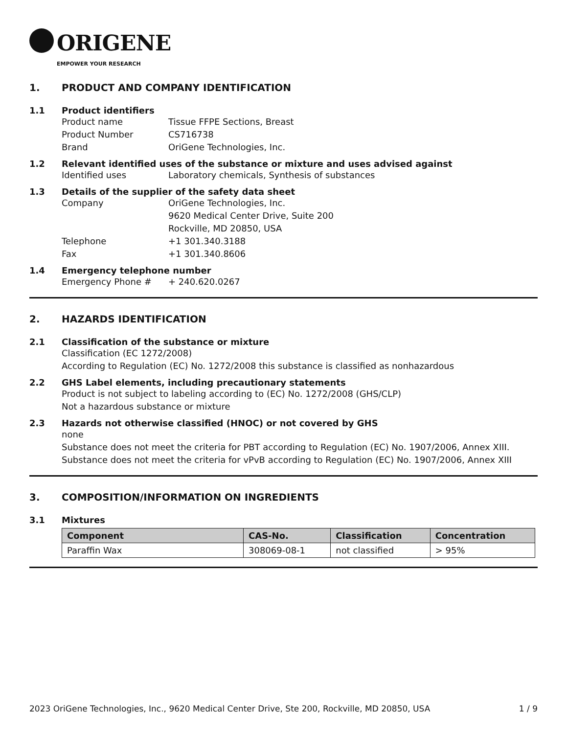ORIGENE
EMPOWER YOUR RESEARCH
1. PRODUCT AND COMPANY IDENTIFICATION
1.1 Product identifiers
Product name Tissue FFPE Sections, Breast
Product Number CS716738
Brand OriGene Technologies, Inc.
1.2 Relevant identified uses of the substance or mixture and uses advised against
Identified uses Laboratory chemicals, Synthesis of substances
1.3 Details of the supplier of the safety data sheet
Company OriGene Technologies, Inc.
9620 Medical Center Drive, Suite 200
Rockville, MD 20850, USA
Telephone +1 301.340.3188
Fax +1 301.340.8606
1.4 Emergency telephone number
Emergency Phone # + 240.620.0267
2. HAZARDS IDENTIFICATION
2.1 Classification of the substance or mixture
Classification (EC 1272/2008)
According to Regulation (EC) No. 1272/2008 this substance is classified as nonhazardous
2.2 GHS Label elements, including precautionary statements
Product is not subject to labeling according to (EC) No. 1272/2008 (GHS/CLP)
Not a hazardous substance or mixture
2.3 Hazards not otherwise classified (HNOC) or not covered by GHS
none
Substance does not meet the criteria for PBT according to Regulation (EC) No. 1907/2006, Annex XIII. Substance does not meet the criteria for vPvB according to Regulation (EC) No. 1907/2006, Annex XIII
3. COMPOSITION/INFORMATION ON INGREDIENTS
3.1 Mixtures
| Component | CAS-No. | Classification | Concentration |
| --- | --- | --- | --- |
| Paraffin Wax | 308069-08-1 | not classified | > 95% |
2023 OriGene Technologies, Inc., 9620 Medical Center Drive, Ste 200, Rockville, MD 20850, USA 1 / 9